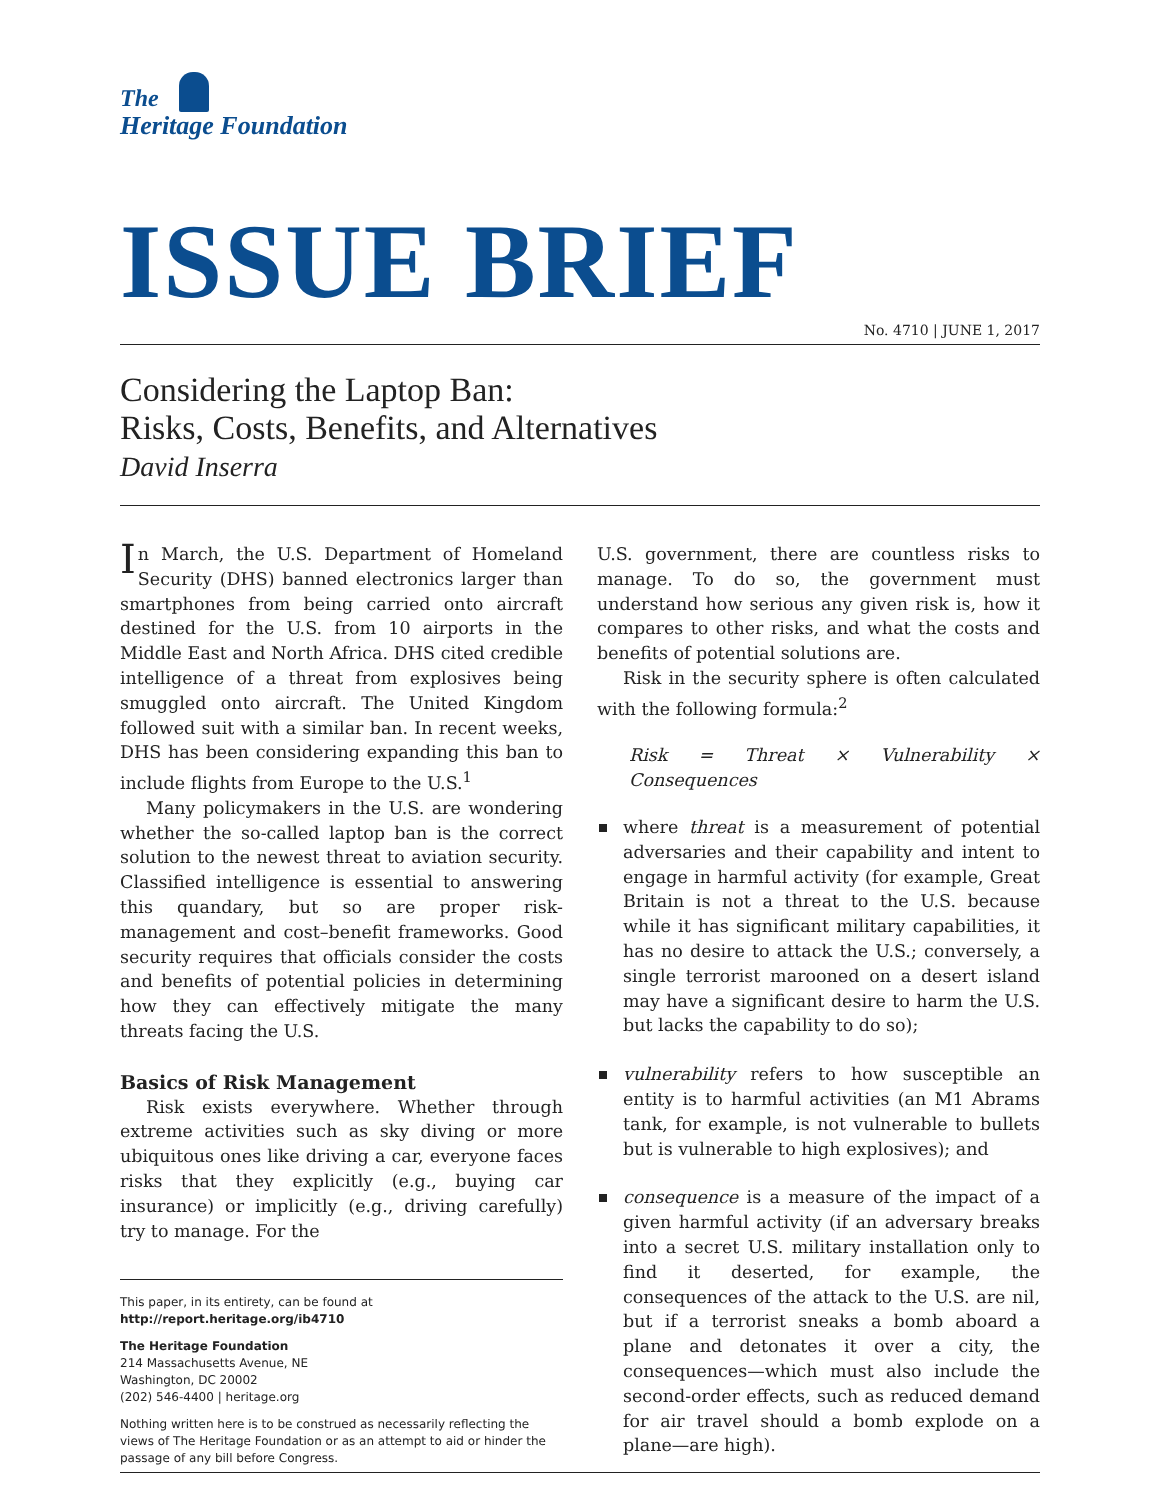The
Heritage Foundation
ISSUE BRIEF
No. 4710 | JUNE 1, 2017
Considering the Laptop Ban:
Risks, Costs, Benefits, and Alternatives
David Inserra
In March, the U.S. Department of Homeland Security (DHS) banned electronics larger than smartphones from being carried onto aircraft destined for the U.S. from 10 airports in the Middle East and North Africa. DHS cited credible intelligence of a threat from explosives being smuggled onto aircraft. The United Kingdom followed suit with a similar ban. In recent weeks, DHS has been considering expanding this ban to include flights from Europe to the U.S.<sup>1</sup>
Many policymakers in the U.S. are wondering whether the so-called laptop ban is the correct solution to the newest threat to aviation security. Classified intelligence is essential to answering this quandary, but so are proper risk-management and cost–benefit frameworks. Good security requires that officials consider the costs and benefits of potential policies in determining how they can effectively mitigate the many threats facing the U.S.
Basics of Risk Management
Risk exists everywhere. Whether through extreme activities such as sky diving or more ubiquitous ones like driving a car, everyone faces risks that they explicitly (e.g., buying car insurance) or implicitly (e.g., driving carefully) try to manage. For the
This paper, in its entirety, can be found at
http://report.heritage.org/ib4710
The Heritage Foundation
214 Massachusetts Avenue, NE
Washington, DC 20002
(202) 546-4400 | heritage.org
Nothing written here is to be construed as necessarily reflecting the views of The Heritage Foundation or as an attempt to aid or hinder the passage of any bill before Congress.
U.S. government, there are countless risks to manage. To do so, the government must understand how serious any given risk is, how it compares to other risks, and what the costs and benefits of potential solutions are.
Risk in the security sphere is often calculated with the following formula:<sup>2</sup>
Risk = Threat × Vulnerability × Consequences
where threat is a measurement of potential adversaries and their capability and intent to engage in harmful activity (for example, Great Britain is not a threat to the U.S. because while it has significant military capabilities, it has no desire to attack the U.S.; conversely, a single terrorist marooned on a desert island may have a significant desire to harm the U.S. but lacks the capability to do so);
vulnerability refers to how susceptible an entity is to harmful activities (an M1 Abrams tank, for example, is not vulnerable to bullets but is vulnerable to high explosives); and
consequence is a measure of the impact of a given harmful activity (if an adversary breaks into a secret U.S. military installation only to find it deserted, for example, the consequences of the attack to the U.S. are nil, but if a terrorist sneaks a bomb aboard a plane and detonates it over a city, the consequences—which must also include the second-order effects, such as reduced demand for air travel should a bomb explode on a plane—are high).